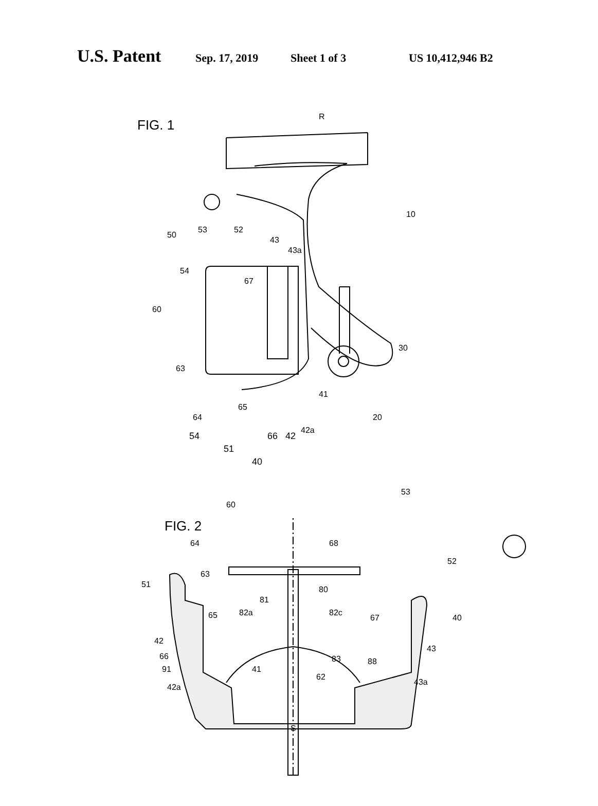U.S. Patent Sep. 17, 2019 Sheet 1 of 3 US 10,412,946 B2
FIG. 1
R
10
50
53 52
43
43a
54
67
60
30
63
41
65
64 20
42a
54
51
66 42
40
FIG. 2
53
60
64 68
52
63
51
80
81
82a 82c
65 67 40
42
43
66 83 88
91 41
62
43a
42a
S